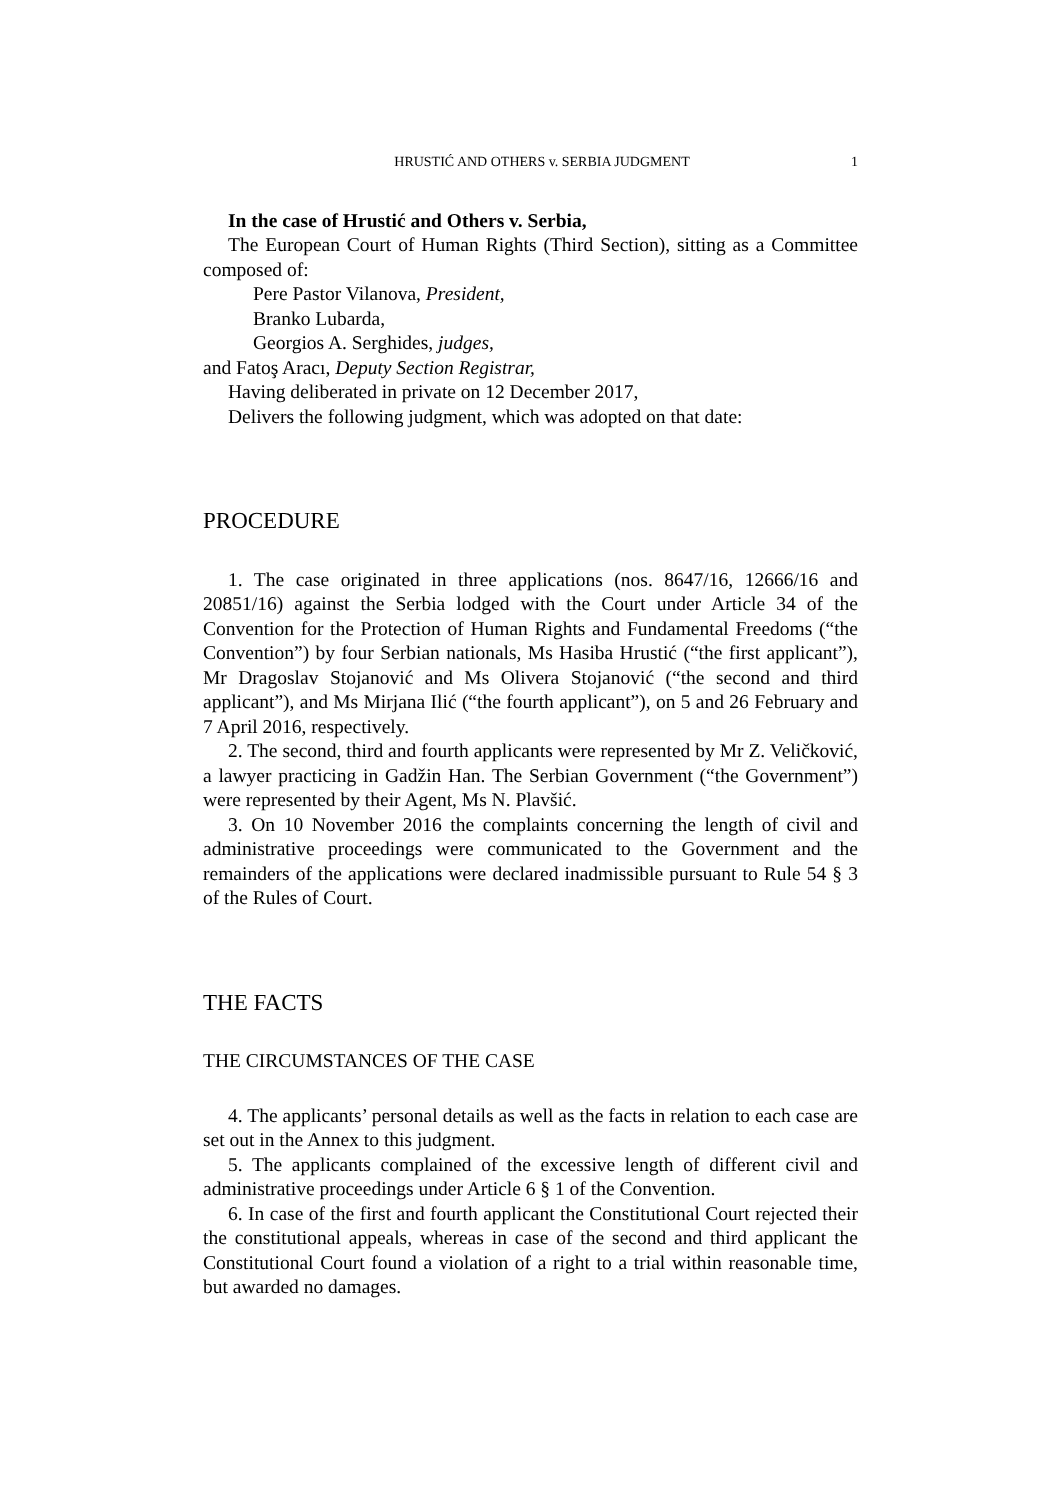HRUSTIĆ AND OTHERS v. SERBIA JUDGMENT 1
In the case of Hrustić and Others v. Serbia,
The European Court of Human Rights (Third Section), sitting as a Committee composed of:
Pere Pastor Vilanova, President,
Branko Lubarda,
Georgios A. Serghides, judges,
and Fatoş Aracı, Deputy Section Registrar,
Having deliberated in private on 12 December 2017,
Delivers the following judgment, which was adopted on that date:
PROCEDURE
1. The case originated in three applications (nos. 8647/16, 12666/16 and 20851/16) against the Serbia lodged with the Court under Article 34 of the Convention for the Protection of Human Rights and Fundamental Freedoms (“the Convention”) by four Serbian nationals, Ms Hasiba Hrustić (“the first applicant”), Mr Dragoslav Stojanović and Ms Olivera Stojanović (“the second and third applicant”), and Ms Mirjana Ilić (“the fourth applicant”), on 5 and 26 February and 7 April 2016, respectively.
2. The second, third and fourth applicants were represented by Mr Z. Veličković, a lawyer practicing in Gadžin Han. The Serbian Government (“the Government”) were represented by their Agent, Ms N. Plavšić.
3. On 10 November 2016 the complaints concerning the length of civil and administrative proceedings were communicated to the Government and the remainders of the applications were declared inadmissible pursuant to Rule 54 § 3 of the Rules of Court.
THE FACTS
THE CIRCUMSTANCES OF THE CASE
4. The applicants’ personal details as well as the facts in relation to each case are set out in the Annex to this judgment.
5. The applicants complained of the excessive length of different civil and administrative proceedings under Article 6 § 1 of the Convention.
6. In case of the first and fourth applicant the Constitutional Court rejected their the constitutional appeals, whereas in case of the second and third applicant the Constitutional Court found a violation of a right to a trial within reasonable time, but awarded no damages.